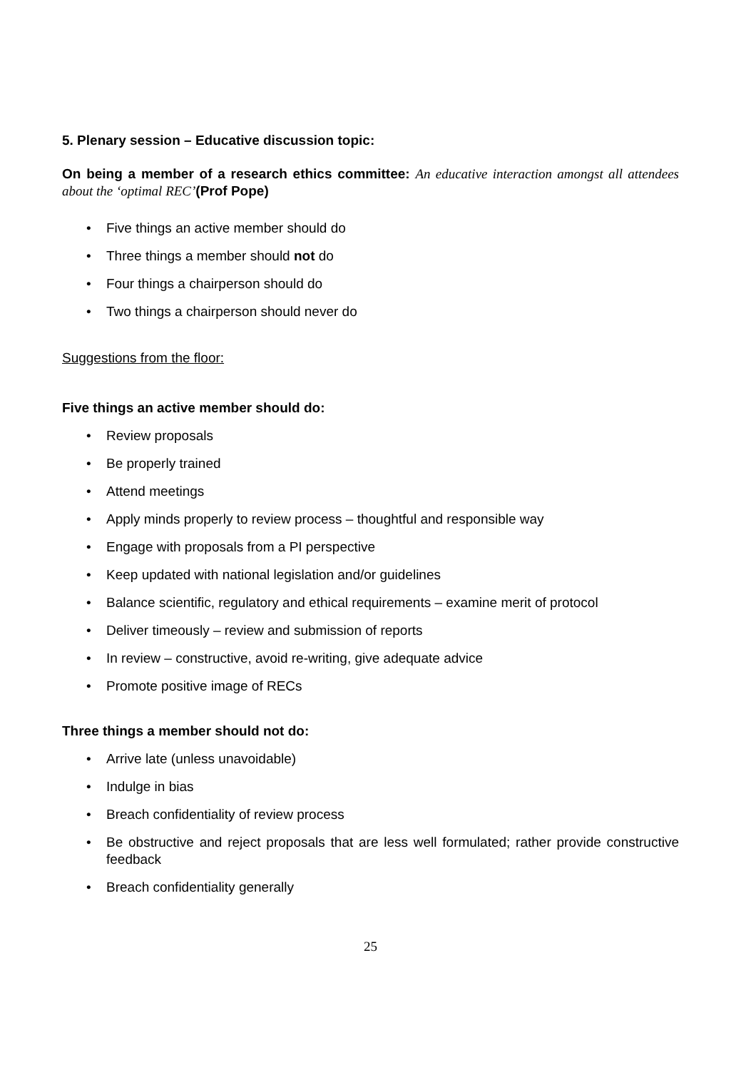5. Plenary session – Educative discussion topic:
On being a member of a research ethics committee: An educative interaction amongst all attendees about the ‘optimal REC’(Prof Pope)
Five things an active member should do
Three things a member should not do
Four things a chairperson should do
Two things a chairperson should never do
Suggestions from the floor:
Five things an active member should do:
Review proposals
Be properly trained
Attend meetings
Apply minds properly to review process – thoughtful and responsible way
Engage with proposals from a PI perspective
Keep updated with national legislation and/or guidelines
Balance scientific, regulatory and ethical requirements – examine merit of protocol
Deliver timeously – review and submission of reports
In review – constructive, avoid re-writing, give adequate advice
Promote positive image of RECs
Three things a member should not do:
Arrive late (unless unavoidable)
Indulge in bias
Breach confidentiality of review process
Be obstructive and reject proposals that are less well formulated; rather provide constructive feedback
Breach confidentiality generally
25